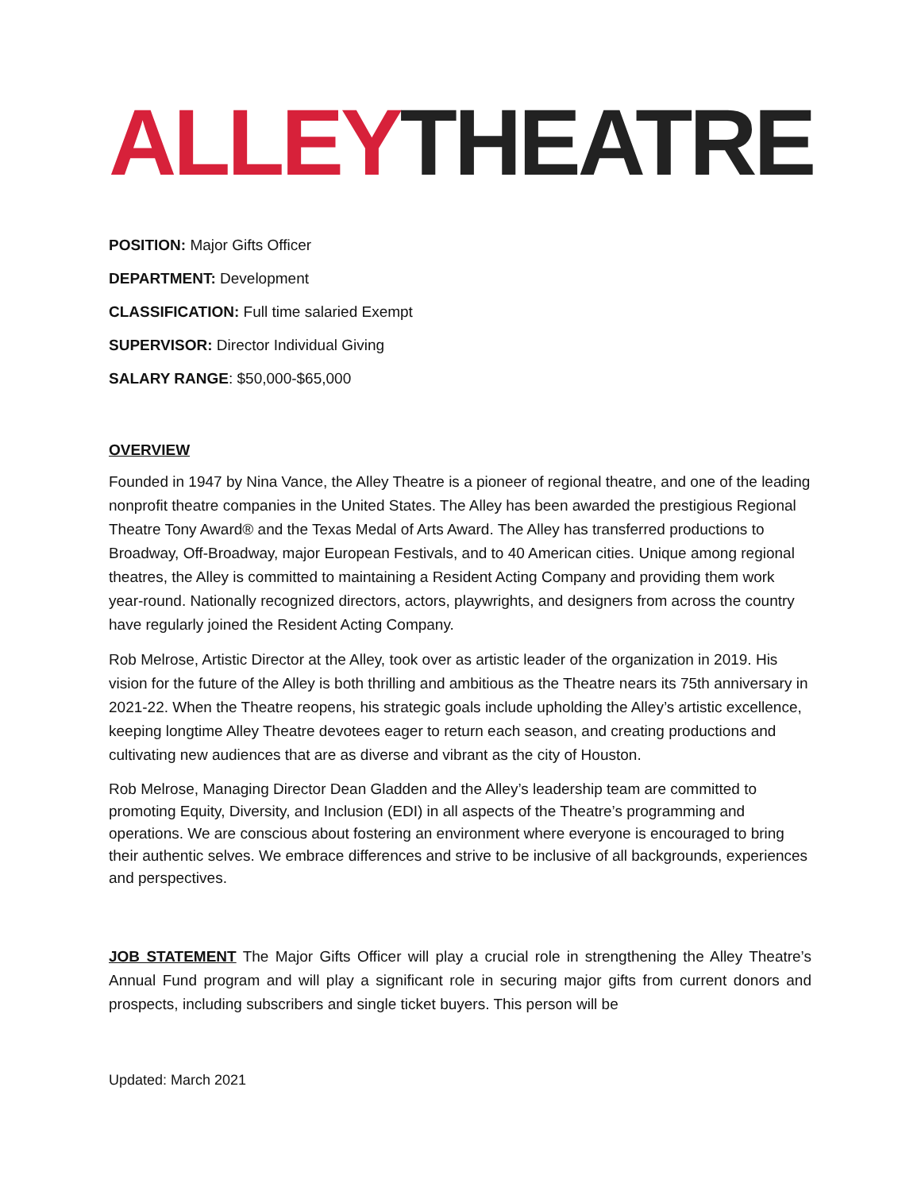ALLEY THEATRE
POSITION: Major Gifts Officer
DEPARTMENT: Development
CLASSIFICATION: Full time salaried Exempt
SUPERVISOR: Director Individual Giving
SALARY RANGE: $50,000-$65,000
OVERVIEW
Founded in 1947 by Nina Vance, the Alley Theatre is a pioneer of regional theatre, and one of the leading nonprofit theatre companies in the United States. The Alley has been awarded the prestigious Regional Theatre Tony Award® and the Texas Medal of Arts Award. The Alley has transferred productions to Broadway, Off-Broadway, major European Festivals, and to 40 American cities. Unique among regional theatres, the Alley is committed to maintaining a Resident Acting Company and providing them work year-round. Nationally recognized directors, actors, playwrights, and designers from across the country have regularly joined the Resident Acting Company.
Rob Melrose, Artistic Director at the Alley, took over as artistic leader of the organization in 2019. His vision for the future of the Alley is both thrilling and ambitious as the Theatre nears its 75th anniversary in 2021-22. When the Theatre reopens, his strategic goals include upholding the Alley’s artistic excellence, keeping longtime Alley Theatre devotees eager to return each season, and creating productions and cultivating new audiences that are as diverse and vibrant as the city of Houston.
Rob Melrose, Managing Director Dean Gladden and the Alley’s leadership team are committed to promoting Equity, Diversity, and Inclusion (EDI) in all aspects of the Theatre’s programming and operations. We are conscious about fostering an environment where everyone is encouraged to bring their authentic selves. We embrace differences and strive to be inclusive of all backgrounds, experiences and perspectives.
JOB STATEMENT The Major Gifts Officer will play a crucial role in strengthening the Alley Theatre’s Annual Fund program and will play a significant role in securing major gifts from current donors and prospects, including subscribers and single ticket buyers. This person will be
Updated: March 2021